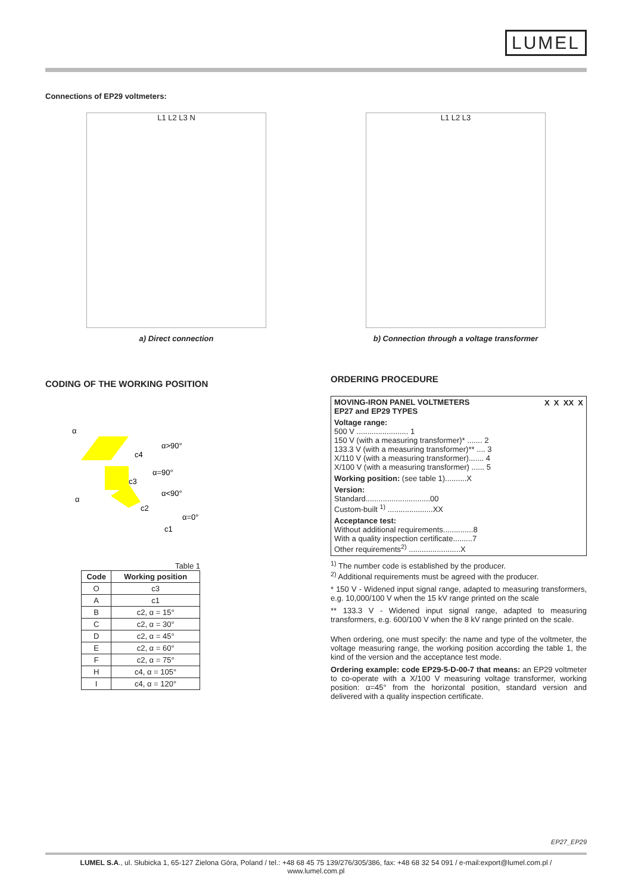LUMEL
Connections of EP29 voltmeters:
L1 L2 L3 N
a) Direct connection
L1 L2 L3
b) Connection through a voltage transformer
CODING OF THE WORKING POSITION
α
c4
c3
c2
c1
α>90°
α=90°
α<90°
α=0°
α
Table 1
| Code | Working position |
| --- | --- |
| O | c3 |
| A | c1 |
| B | c2, α = 15° |
| C | c2, α = 30° |
| D | c2, α = 45° |
| E | c2, α = 60° |
| F | c2, α = 75° |
| H | c4, α = 105° |
| I | c4, α = 120° |
ORDERING PROCEDURE
MOVING-IRON PANEL VOLTMETERS
EP27 and EP29 TYPES X X XX X
Voltage range:
500 V ........................ 1
150 V (with a measuring transformer)* ....... 2
133.3 V (with a measuring transformer)** .... 3
X/110 V (with a measuring transformer)....... 4
X/100 V (with a measuring transformer) ...... 5
Working position: (see table 1)..........X
Version:
Standard..............................00
Custom-built <sup>1)</sup> .....................XX
Acceptance test:
Without additional requirements..............8
With a quality inspection certificate.........7
Other requirements<sup>2)</sup> ........................X
<sup>1)</sup> The number code is established by the producer.
<sup>2)</sup> Additional requirements must be agreed with the producer.
* 150 V - Widened input signal range, adapted to measuring transformers, e.g. 10,000/100 V when the 15 kV range printed on the scale
** 133.3 V - Widened input signal range, adapted to measuring transformers, e.g. 600/100 V when the 8 kV range printed on the scale.
When ordering, one must specify: the name and type of the voltmeter, the voltage measuring range, the working position according the table 1, the kind of the version and the acceptance test mode.
Ordering example: code EP29-5-D-00-7 that means: an EP29 voltmeter to co-operate with a X/100 V measuring voltage transformer, working position: α=45° from the horizontal position, standard version and delivered with a quality inspection certificate.
EP27_EP29
LUMEL S.A., ul. Słubicka 1, 65-127 Zielona Góra, Poland / tel.: +48 68 45 75 139/276/305/386, fax: +48 68 32 54 091 / e-mail:export@lumel.com.pl /
www.lumel.com.pl